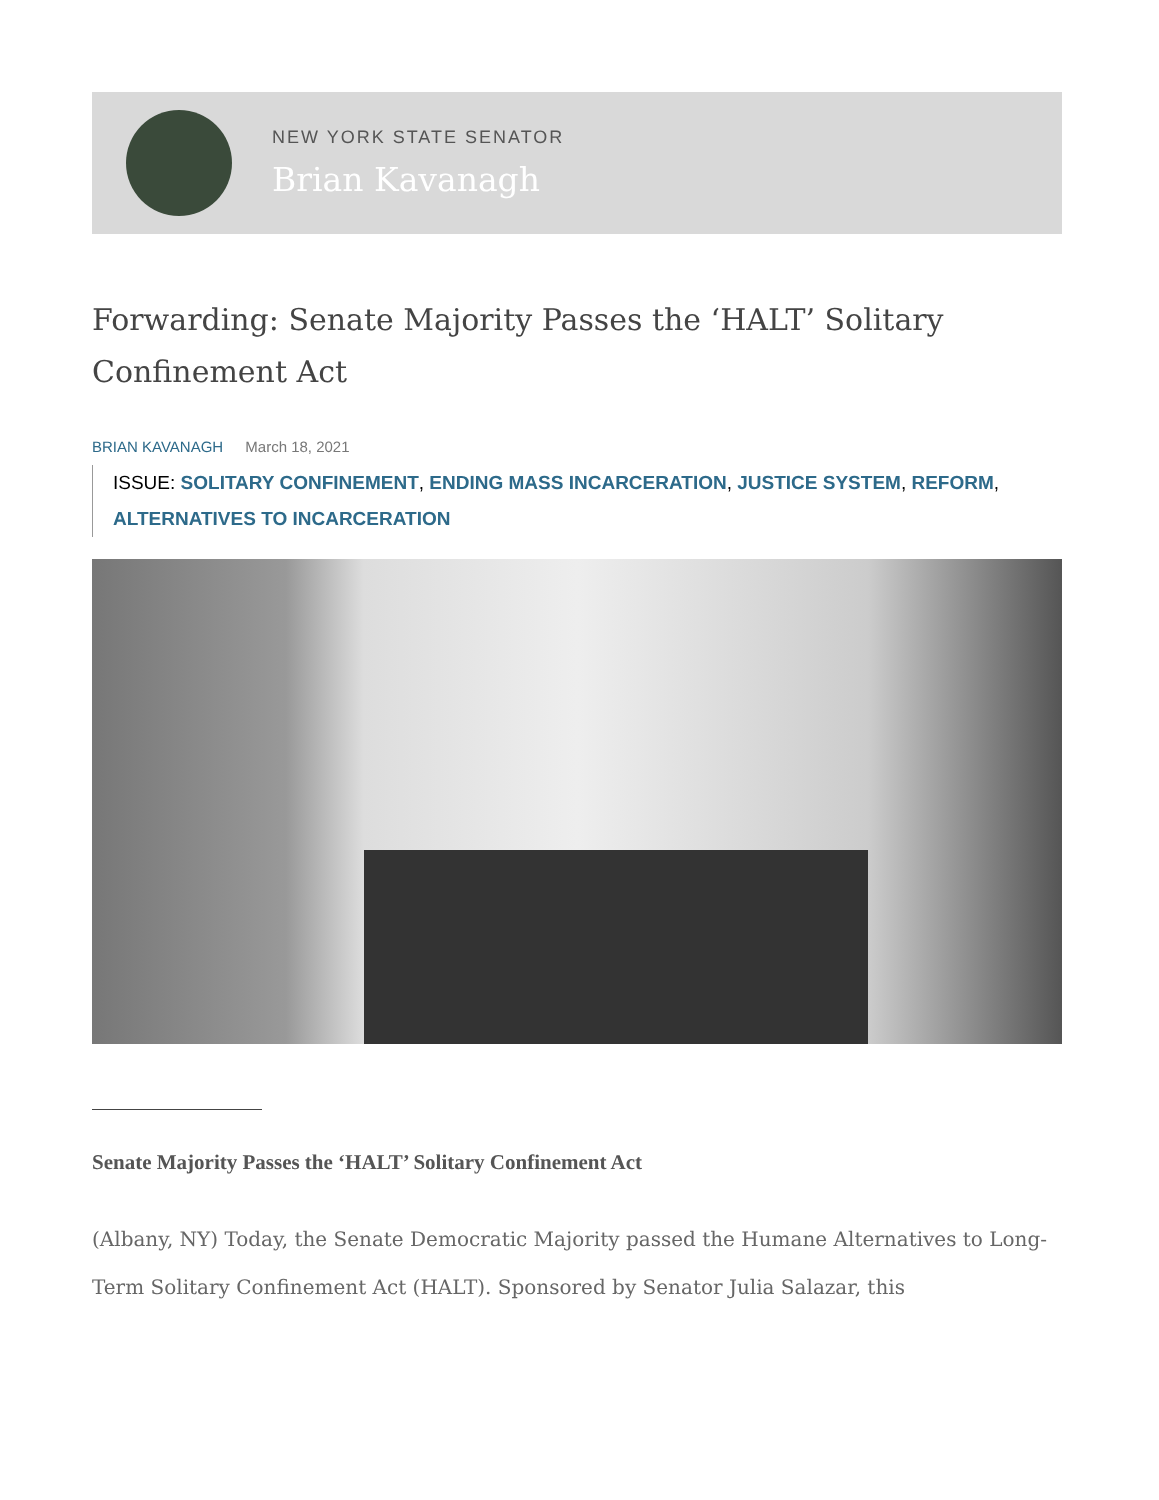NEW YORK STATE SENATOR
Brian Kavanagh
Forwarding: Senate Majority Passes the ‘HALT’ Solitary Confinement Act
BRIAN KAVANAGH March 18, 2021
ISSUE: SOLITARY CONFINEMENT, ENDING MASS INCARCERATION, JUSTICE SYSTEM, REFORM, ALTERNATIVES TO INCARCERATION
Senate Majority Passes the ‘HALT’ Solitary Confinement Act
(Albany, NY) Today, the Senate Democratic Majority passed the Humane Alternatives to Long-Term Solitary Confinement Act (HALT). Sponsored by Senator Julia Salazar, this